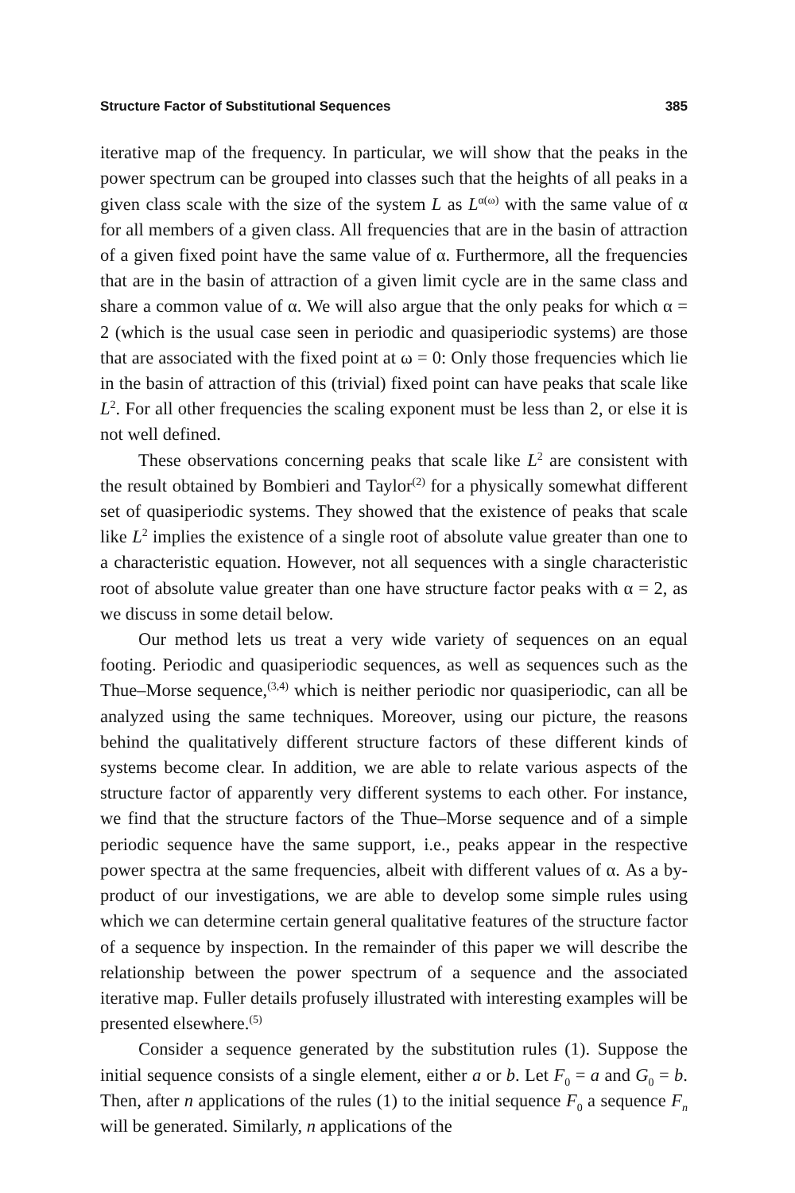Structure Factor of Substitutional Sequences 385
iterative map of the frequency. In particular, we will show that the peaks in the power spectrum can be grouped into classes such that the heights of all peaks in a given class scale with the size of the system L as L<sup>α(ω)</sup> with the same value of α for all members of a given class. All frequencies that are in the basin of attraction of a given fixed point have the same value of α. Furthermore, all the frequencies that are in the basin of attraction of a given limit cycle are in the same class and share a common value of α. We will also argue that the only peaks for which α = 2 (which is the usual case seen in periodic and quasiperiodic systems) are those that are associated with the fixed point at ω = 0: Only those frequencies which lie in the basin of attraction of this (trivial) fixed point can have peaks that scale like L<sup>2</sup>. For all other frequencies the scaling exponent must be less than 2, or else it is not well defined.
These observations concerning peaks that scale like L<sup>2</sup> are consistent with the result obtained by Bombieri and Taylor<sup>(2)</sup> for a physically somewhat different set of quasiperiodic systems. They showed that the existence of peaks that scale like L<sup>2</sup> implies the existence of a single root of absolute value greater than one to a characteristic equation. However, not all sequences with a single characteristic root of absolute value greater than one have structure factor peaks with α = 2, as we discuss in some detail below.
Our method lets us treat a very wide variety of sequences on an equal footing. Periodic and quasiperiodic sequences, as well as sequences such as the Thue–Morse sequence,<sup>(3,4)</sup> which is neither periodic nor quasiperiodic, can all be analyzed using the same techniques. Moreover, using our picture, the reasons behind the qualitatively different structure factors of these different kinds of systems become clear. In addition, we are able to relate various aspects of the structure factor of apparently very different systems to each other. For instance, we find that the structure factors of the Thue–Morse sequence and of a simple periodic sequence have the same support, i.e., peaks appear in the respective power spectra at the same frequencies, albeit with different values of α. As a by-product of our investigations, we are able to develop some simple rules using which we can determine certain general qualitative features of the structure factor of a sequence by inspection. In the remainder of this paper we will describe the relationship between the power spectrum of a sequence and the associated iterative map. Fuller details profusely illustrated with interesting examples will be presented elsewhere.<sup>(5)</sup>
Consider a sequence generated by the substitution rules (1). Suppose the initial sequence consists of a single element, either a or b. Let F<sub>0</sub> = a and G<sub>0</sub> = b. Then, after n applications of the rules (1) to the initial sequence F<sub>0</sub> a sequence F<sub>n</sub> will be generated. Similarly, n applications of the